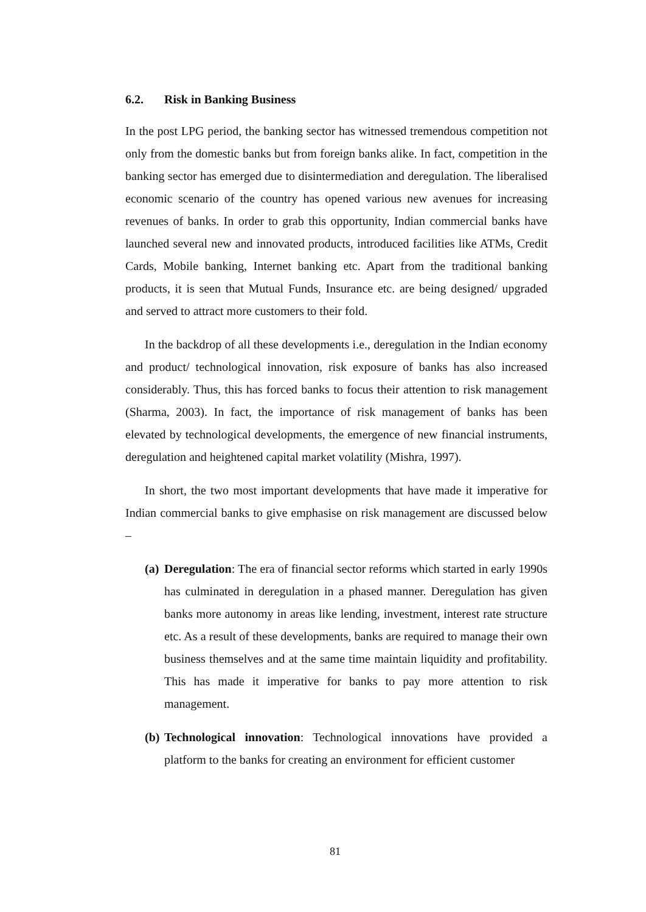6.2. Risk in Banking Business
In the post LPG period, the banking sector has witnessed tremendous competition not only from the domestic banks but from foreign banks alike. In fact, competition in the banking sector has emerged due to disintermediation and deregulation. The liberalised economic scenario of the country has opened various new avenues for increasing revenues of banks. In order to grab this opportunity, Indian commercial banks have launched several new and innovated products, introduced facilities like ATMs, Credit Cards, Mobile banking, Internet banking etc. Apart from the traditional banking products, it is seen that Mutual Funds, Insurance etc. are being designed/ upgraded and served to attract more customers to their fold.
In the backdrop of all these developments i.e., deregulation in the Indian economy and product/ technological innovation, risk exposure of banks has also increased considerably. Thus, this has forced banks to focus their attention to risk management (Sharma, 2003). In fact, the importance of risk management of banks has been elevated by technological developments, the emergence of new financial instruments, deregulation and heightened capital market volatility (Mishra, 1997).
In short, the two most important developments that have made it imperative for Indian commercial banks to give emphasise on risk management are discussed below –
(a)
Deregulation: The era of financial sector reforms which started in early 1990s has culminated in deregulation in a phased manner. Deregulation has given banks more autonomy in areas like lending, investment, interest rate structure etc. As a result of these developments, banks are required to manage their own business themselves and at the same time maintain liquidity and profitability. This has made it imperative for banks to pay more attention to risk management.
(b)
Technological innovation: Technological innovations have provided a platform to the banks for creating an environment for efficient customer
81